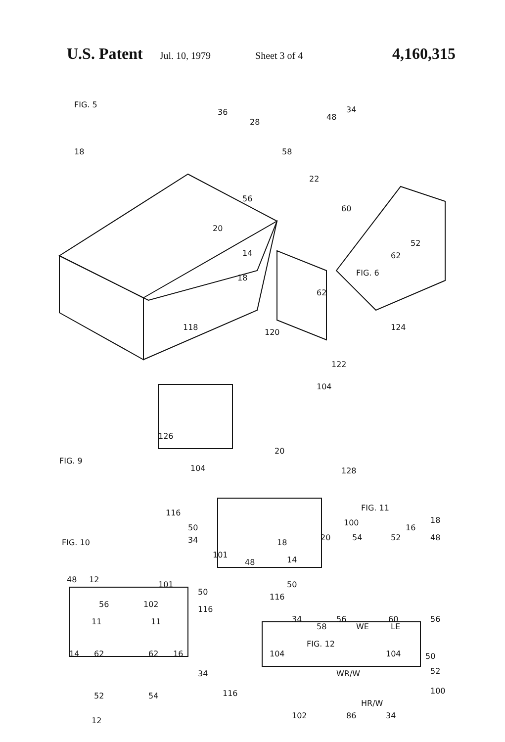U.S. Patent Jul. 10, 1979 Sheet 3 of 4 4,160,315
FIG. 5
36
28
18
20
58
48
34
22
56
60
52
62
14
18
FIG. 6
62
118
120
124
122
104
126
FIG. 9
20
104
128
116
50
34
18
101
48
FIG. 10
48
12
101
50
56
102
116
11
11
14
62
62
16
34
52
54
12
FIG. 11
100
18
16
20
54
52
48
14
50
116
34
58
56
WE
LE
60
56
FIG. 12
104
104
50
52
WR/W
116
100
HR/W
102
86
34